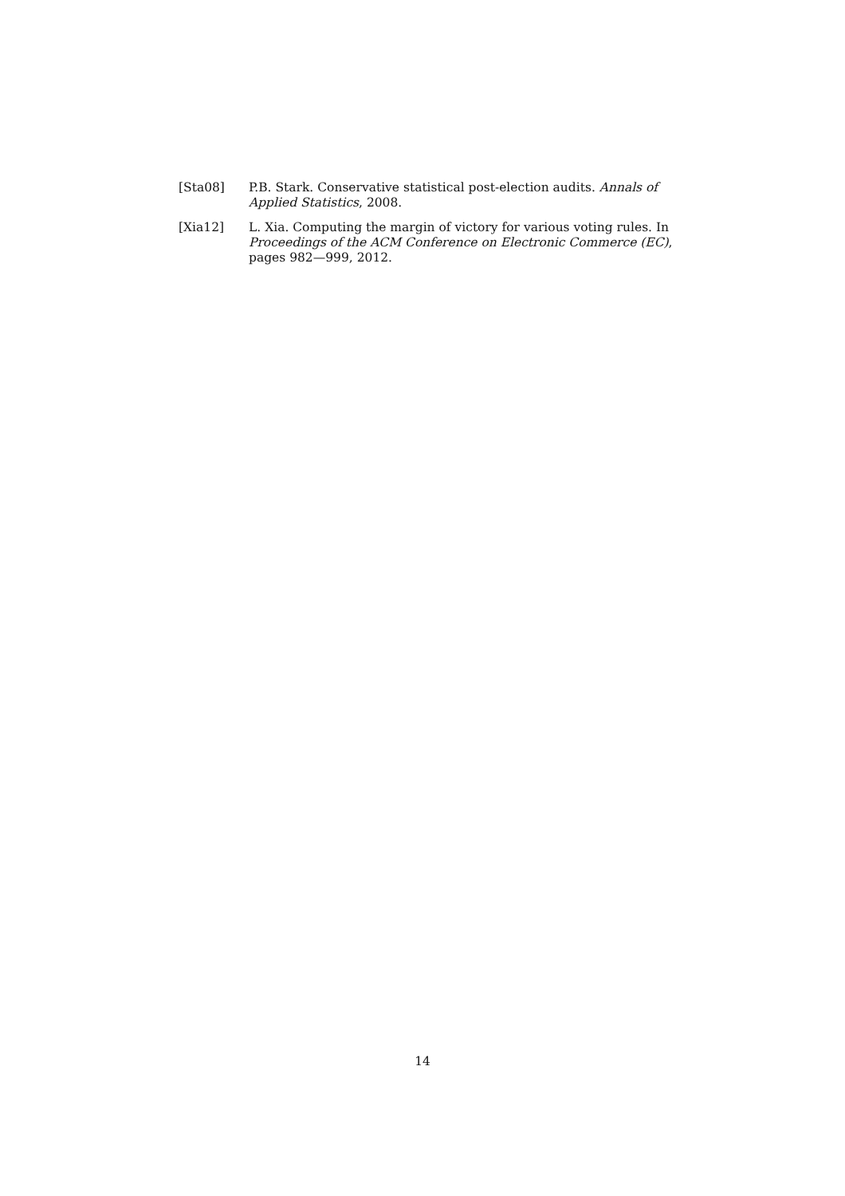[Sta08] P.B. Stark. Conservative statistical post-election audits. Annals of Applied Statistics, 2008.
[Xia12] L. Xia. Computing the margin of victory for various voting rules. In Proceedings of the ACM Conference on Electronic Commerce (EC), pages 982—999, 2012.
14